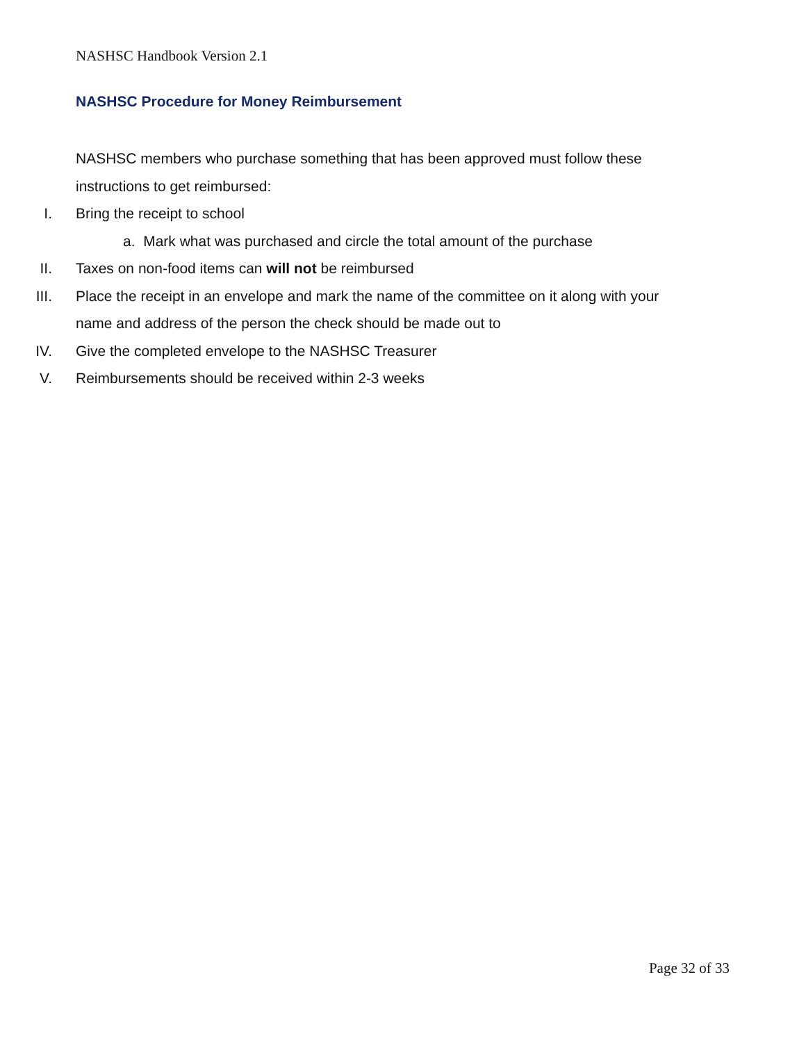NASHSC Handbook Version 2.1
NASHSC Procedure for Money Reimbursement
NASHSC members who purchase something that has been approved must follow these instructions to get reimbursed:
I. Bring the receipt to school
a. Mark what was purchased and circle the total amount of the purchase
II. Taxes on non-food items can will not be reimbursed
III. Place the receipt in an envelope and mark the name of the committee on it along with your name and address of the person the check should be made out to
IV. Give the completed envelope to the NASHSC Treasurer
V. Reimbursements should be received within 2-3 weeks
Page 32 of 33